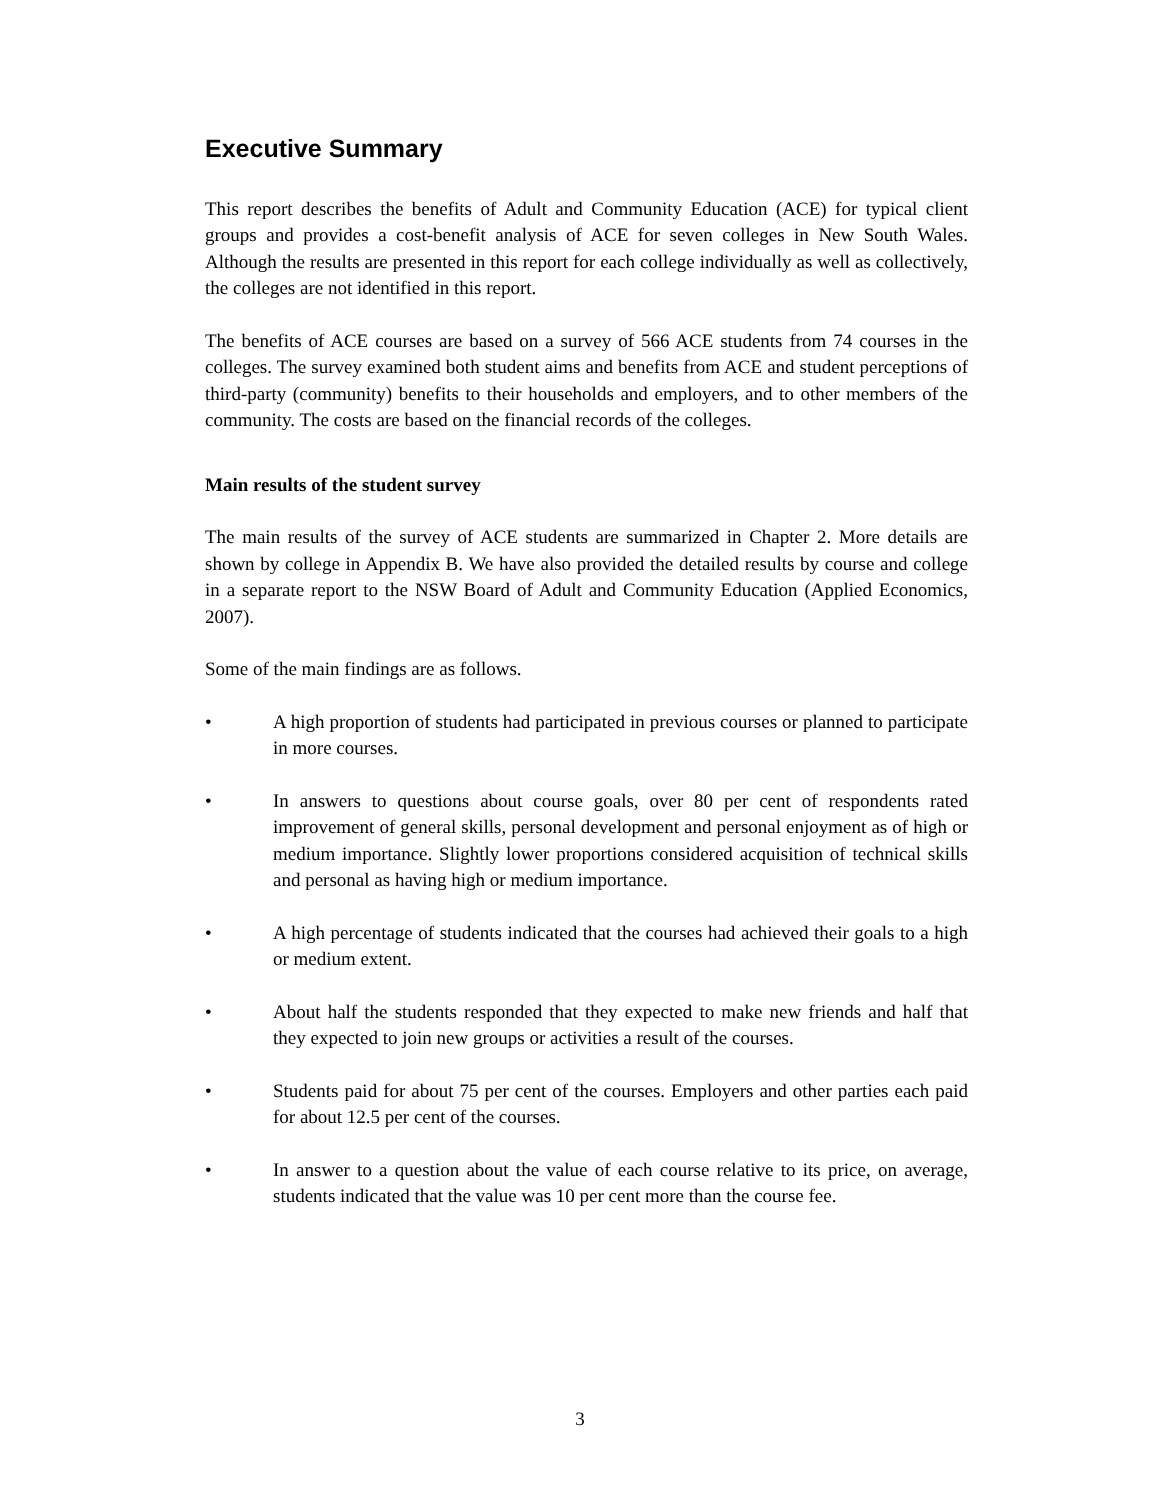Executive Summary
This report describes the benefits of Adult and Community Education (ACE) for typical client groups and provides a cost-benefit analysis of ACE for seven colleges in New South Wales. Although the results are presented in this report for each college individually as well as collectively, the colleges are not identified in this report.
The benefits of ACE courses are based on a survey of 566 ACE students from 74 courses in the colleges. The survey examined both student aims and benefits from ACE and student perceptions of third-party (community) benefits to their households and employers, and to other members of the community. The costs are based on the financial records of the colleges.
Main results of the student survey
The main results of the survey of ACE students are summarized in Chapter 2. More details are shown by college in Appendix B. We have also provided the detailed results by course and college in a separate report to the NSW Board of Adult and Community Education (Applied Economics, 2007).
Some of the main findings are as follows.
• A high proportion of students had participated in previous courses or planned to participate in more courses.
• In answers to questions about course goals, over 80 per cent of respondents rated improvement of general skills, personal development and personal enjoyment as of high or medium importance. Slightly lower proportions considered acquisition of technical skills and personal as having high or medium importance.
• A high percentage of students indicated that the courses had achieved their goals to a high or medium extent.
• About half the students responded that they expected to make new friends and half that they expected to join new groups or activities a result of the courses.
• Students paid for about 75 per cent of the courses. Employers and other parties each paid for about 12.5 per cent of the courses.
• In answer to a question about the value of each course relative to its price, on average, students indicated that the value was 10 per cent more than the course fee.
3